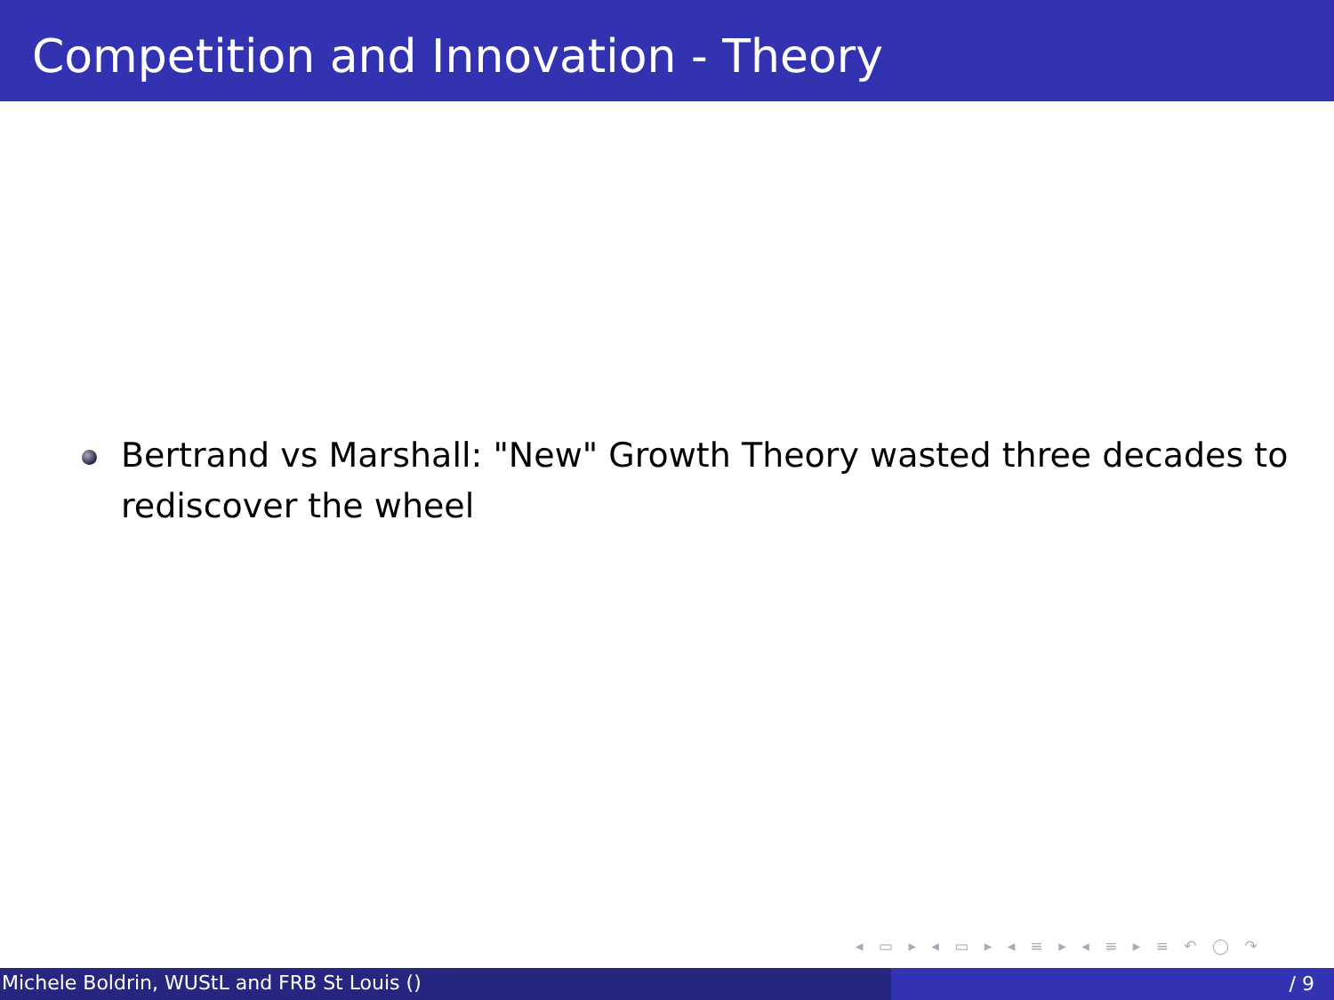Competition and Innovation - Theory
Bertrand vs Marshall: "New" Growth Theory wasted three decades to rediscover the wheel
◂ ▭ ▸ ◂ ▭ ▸ ◂ ≡ ▸ ◂ ≡ ▸ ≡ ↶ ◯ ↷
Michele Boldrin, WUStL and FRB St Louis ()
/ 9